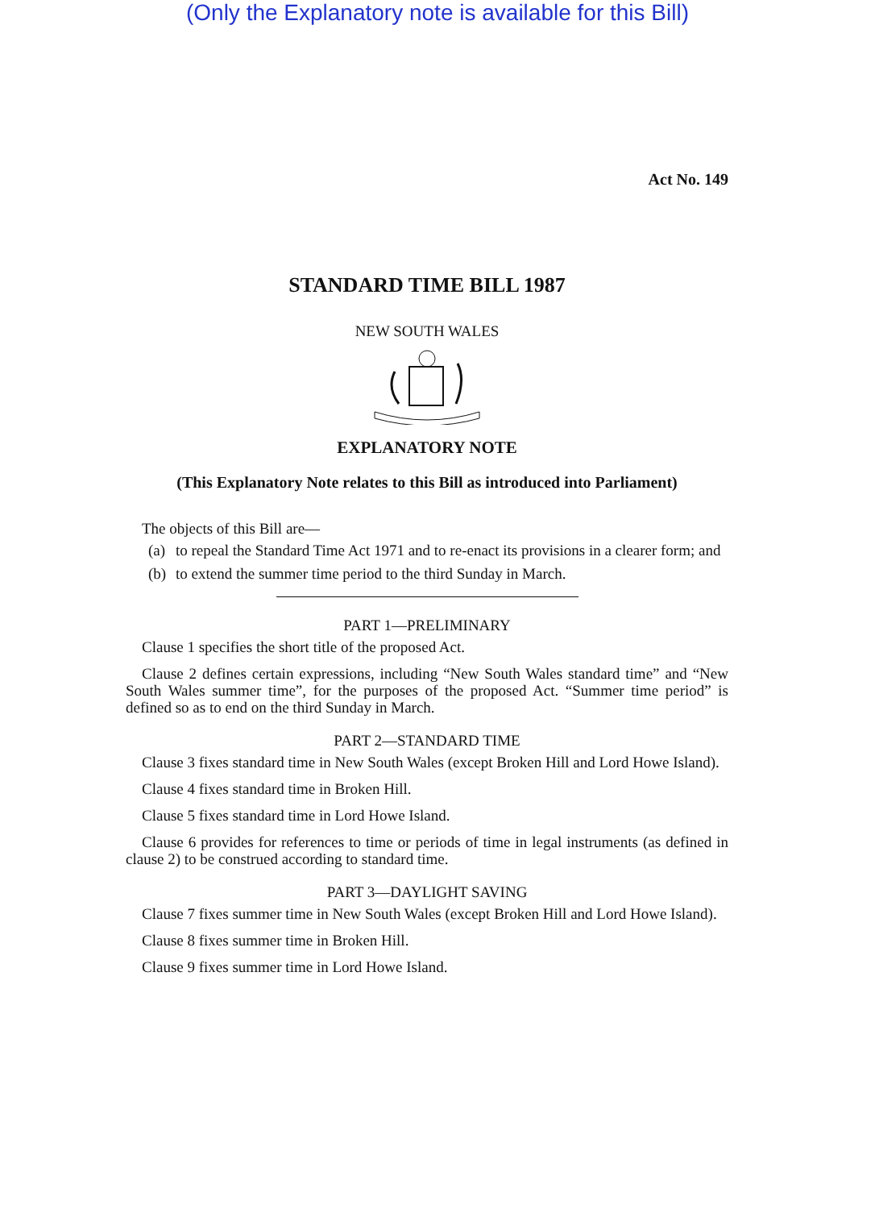(Only the Explanatory note is available for this Bill)
Act No. 149
STANDARD TIME BILL 1987
NEW SOUTH WALES
EXPLANATORY NOTE
(This Explanatory Note relates to this Bill as introduced into Parliament)
The objects of this Bill are—
(a) to repeal the Standard Time Act 1971 and to re-enact its provisions in a clearer form; and
(b) to extend the summer time period to the third Sunday in March.
PART 1—PRELIMINARY
Clause 1 specifies the short title of the proposed Act.
Clause 2 defines certain expressions, including “New South Wales standard time” and “New South Wales summer time”, for the purposes of the proposed Act. “Summer time period” is defined so as to end on the third Sunday in March.
PART 2—STANDARD TIME
Clause 3 fixes standard time in New South Wales (except Broken Hill and Lord Howe Island).
Clause 4 fixes standard time in Broken Hill.
Clause 5 fixes standard time in Lord Howe Island.
Clause 6 provides for references to time or periods of time in legal instruments (as defined in clause 2) to be construed according to standard time.
PART 3—DAYLIGHT SAVING
Clause 7 fixes summer time in New South Wales (except Broken Hill and Lord Howe Island).
Clause 8 fixes summer time in Broken Hill.
Clause 9 fixes summer time in Lord Howe Island.